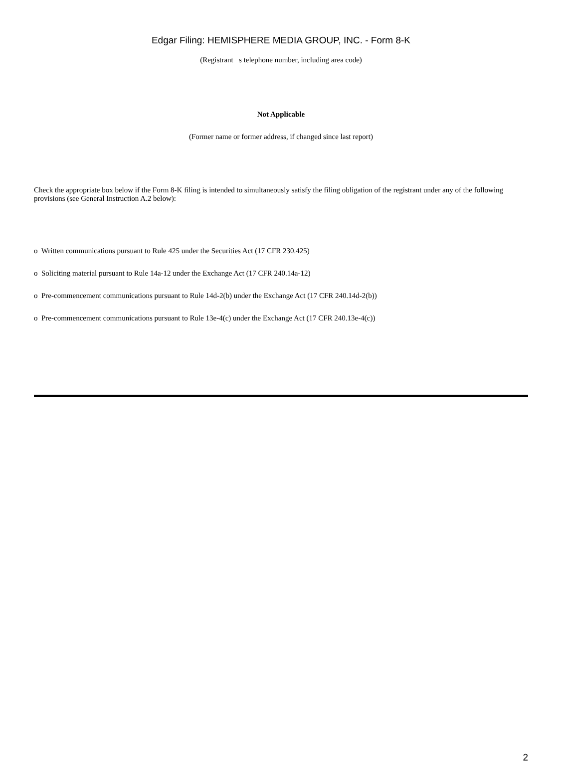Edgar Filing: HEMISPHERE MEDIA GROUP, INC. - Form 8-K
(Registrant s telephone number, including area code)
Not Applicable
(Former name or former address, if changed since last report)
Check the appropriate box below if the Form 8-K filing is intended to simultaneously satisfy the filing obligation of the registrant under any of the following provisions (see General Instruction A.2 below):
o Written communications pursuant to Rule 425 under the Securities Act (17 CFR 230.425)
o Soliciting material pursuant to Rule 14a-12 under the Exchange Act (17 CFR 240.14a-12)
o Pre-commencement communications pursuant to Rule 14d-2(b) under the Exchange Act (17 CFR 240.14d-2(b))
o Pre-commencement communications pursuant to Rule 13e-4(c) under the Exchange Act (17 CFR 240.13e-4(c))
2